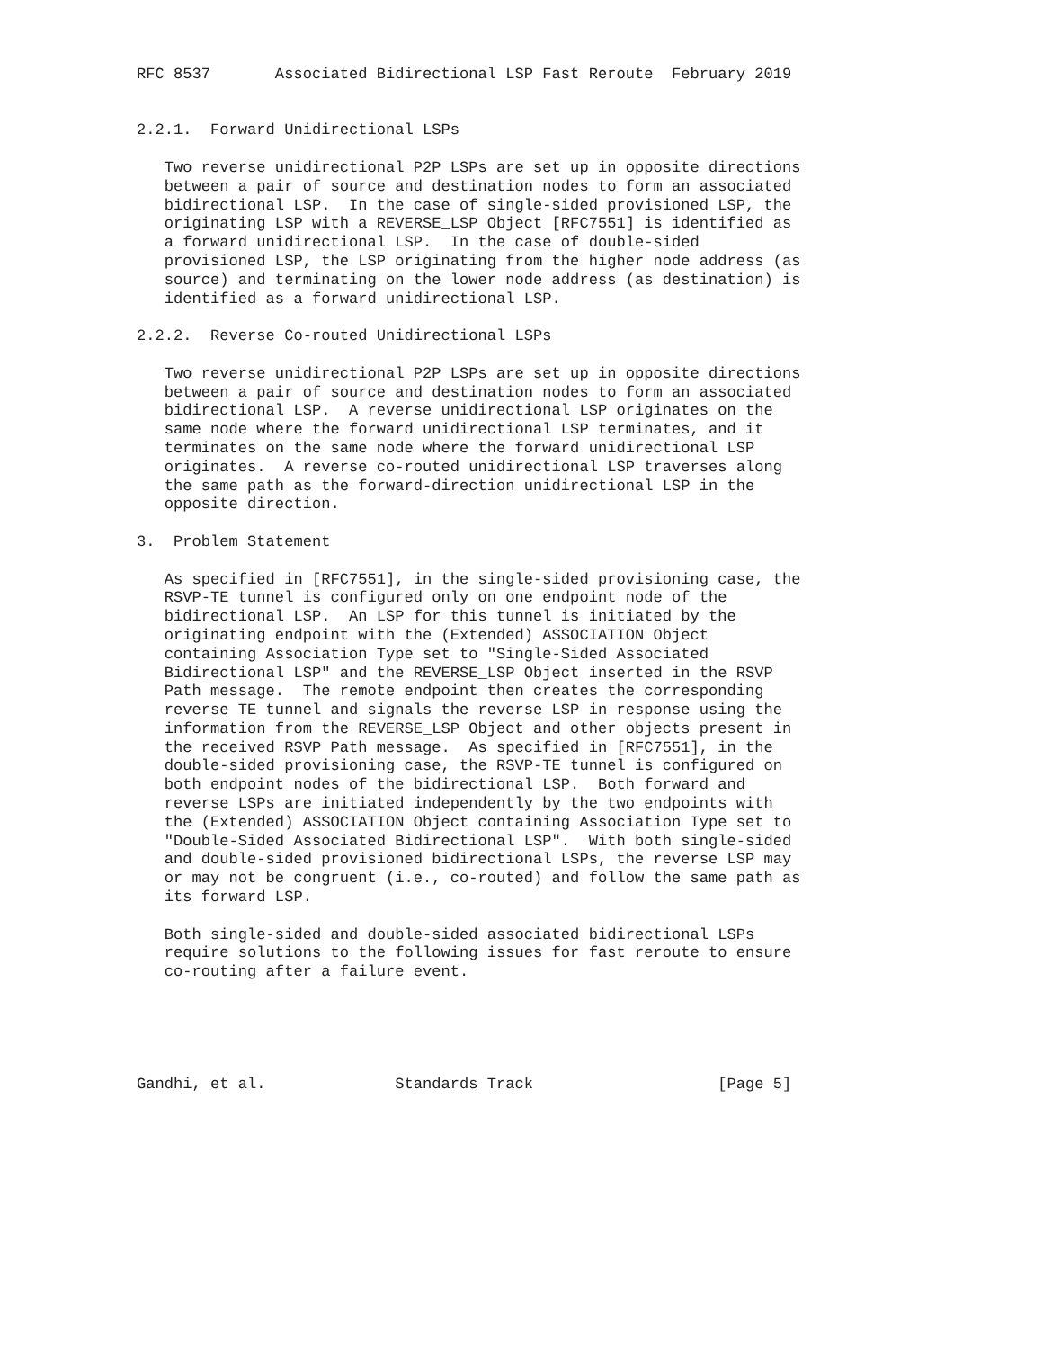RFC 8537       Associated Bidirectional LSP Fast Reroute  February 2019


2.2.1.  Forward Unidirectional LSPs

   Two reverse unidirectional P2P LSPs are set up in opposite directions
   between a pair of source and destination nodes to form an associated
   bidirectional LSP.  In the case of single-sided provisioned LSP, the
   originating LSP with a REVERSE_LSP Object [RFC7551] is identified as
   a forward unidirectional LSP.  In the case of double-sided
   provisioned LSP, the LSP originating from the higher node address (as
   source) and terminating on the lower node address (as destination) is
   identified as a forward unidirectional LSP.

2.2.2.  Reverse Co-routed Unidirectional LSPs

   Two reverse unidirectional P2P LSPs are set up in opposite directions
   between a pair of source and destination nodes to form an associated
   bidirectional LSP.  A reverse unidirectional LSP originates on the
   same node where the forward unidirectional LSP terminates, and it
   terminates on the same node where the forward unidirectional LSP
   originates.  A reverse co-routed unidirectional LSP traverses along
   the same path as the forward-direction unidirectional LSP in the
   opposite direction.

3.  Problem Statement

   As specified in [RFC7551], in the single-sided provisioning case, the
   RSVP-TE tunnel is configured only on one endpoint node of the
   bidirectional LSP.  An LSP for this tunnel is initiated by the
   originating endpoint with the (Extended) ASSOCIATION Object
   containing Association Type set to "Single-Sided Associated
   Bidirectional LSP" and the REVERSE_LSP Object inserted in the RSVP
   Path message.  The remote endpoint then creates the corresponding
   reverse TE tunnel and signals the reverse LSP in response using the
   information from the REVERSE_LSP Object and other objects present in
   the received RSVP Path message.  As specified in [RFC7551], in the
   double-sided provisioning case, the RSVP-TE tunnel is configured on
   both endpoint nodes of the bidirectional LSP.  Both forward and
   reverse LSPs are initiated independently by the two endpoints with
   the (Extended) ASSOCIATION Object containing Association Type set to
   "Double-Sided Associated Bidirectional LSP".  With both single-sided
   and double-sided provisioned bidirectional LSPs, the reverse LSP may
   or may not be congruent (i.e., co-routed) and follow the same path as
   its forward LSP.

   Both single-sided and double-sided associated bidirectional LSPs
   require solutions to the following issues for fast reroute to ensure
   co-routing after a failure event.





Gandhi, et al.              Standards Track                    [Page 5]